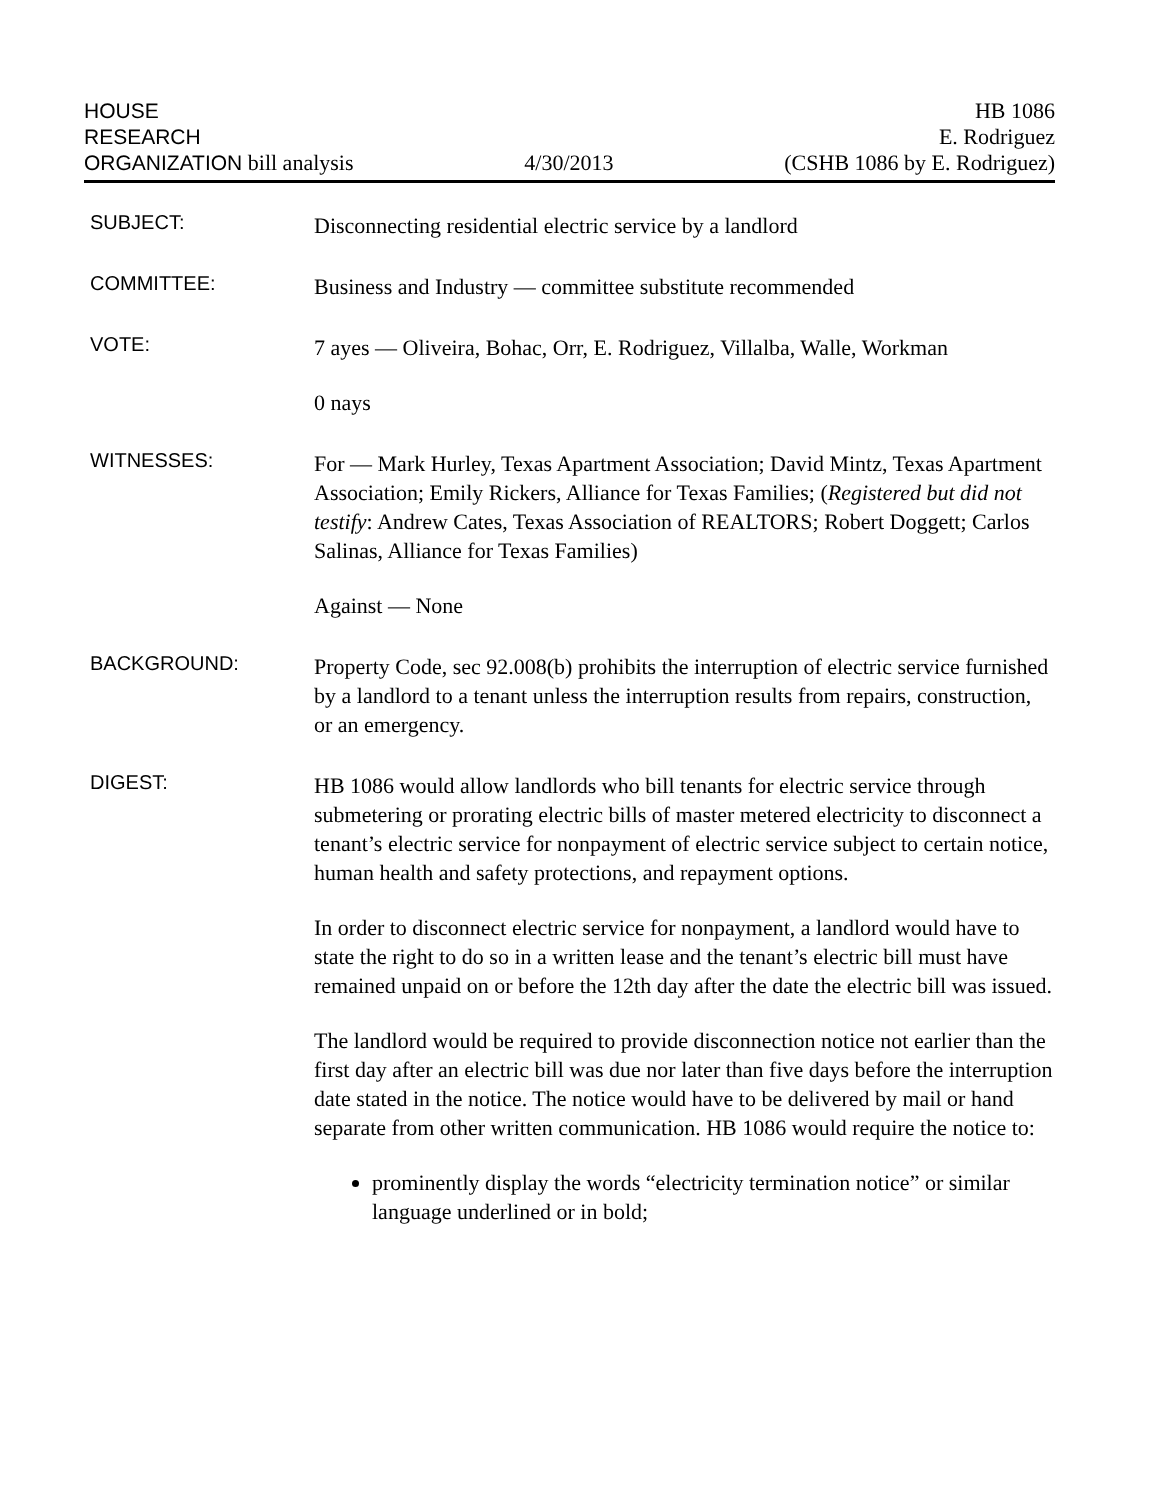HOUSE
RESEARCH
ORGANIZATION bill analysis
4/30/2013
HB 1086
E. Rodriguez
(CSHB 1086 by E. Rodriguez)
SUBJECT:
Disconnecting residential electric service by a landlord
COMMITTEE:
Business and Industry — committee substitute recommended
VOTE:
7 ayes — Oliveira, Bohac, Orr, E. Rodriguez, Villalba, Walle, Workman
0 nays
WITNESSES:
For — Mark Hurley, Texas Apartment Association; David Mintz, Texas Apartment Association; Emily Rickers, Alliance for Texas Families; (Registered but did not testify: Andrew Cates, Texas Association of REALTORS; Robert Doggett; Carlos Salinas, Alliance for Texas Families)
Against — None
BACKGROUND:
Property Code, sec 92.008(b) prohibits the interruption of electric service furnished by a landlord to a tenant unless the interruption results from repairs, construction, or an emergency.
DIGEST:
HB 1086 would allow landlords who bill tenants for electric service through submetering or prorating electric bills of master metered electricity to disconnect a tenant’s electric service for nonpayment of electric service subject to certain notice, human health and safety protections, and repayment options.
In order to disconnect electric service for nonpayment, a landlord would have to state the right to do so in a written lease and the tenant’s electric bill must have remained unpaid on or before the 12th day after the date the electric bill was issued.
The landlord would be required to provide disconnection notice not earlier than the first day after an electric bill was due nor later than five days before the interruption date stated in the notice. The notice would have to be delivered by mail or hand separate from other written communication. HB 1086 would require the notice to:
prominently display the words “electricity termination notice” or similar language underlined or in bold;